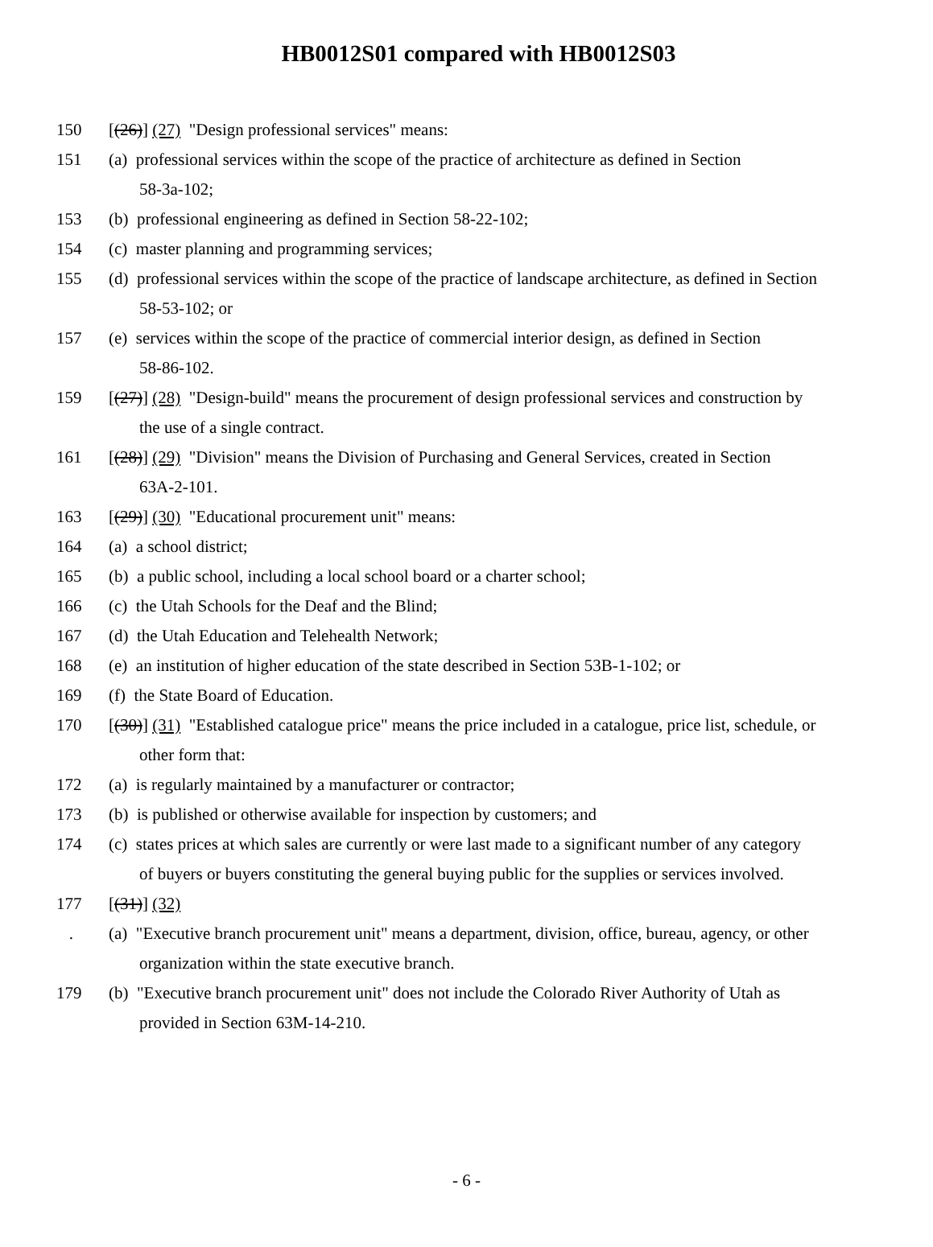HB0012S01 compared with HB0012S03
150 [(26)] (27) "Design professional services" means:
151 (a) professional services within the scope of the practice of architecture as defined in Section
58-3a-102;
153 (b) professional engineering as defined in Section 58-22-102;
154 (c) master planning and programming services;
155 (d) professional services within the scope of the practice of landscape architecture, as defined in Section
58-53-102; or
157 (e) services within the scope of the practice of commercial interior design, as defined in Section
58-86-102.
159 [(27)] (28) "Design-build" means the procurement of design professional services and construction by
the use of a single contract.
161 [(28)] (29) "Division" means the Division of Purchasing and General Services, created in Section
63A-2-101.
163 [(29)] (30) "Educational procurement unit" means:
164 (a) a school district;
165 (b) a public school, including a local school board or a charter school;
166 (c) the Utah Schools for the Deaf and the Blind;
167 (d) the Utah Education and Telehealth Network;
168 (e) an institution of higher education of the state described in Section 53B-1-102; or
169 (f) the State Board of Education.
170 [(30)] (31) "Established catalogue price" means the price included in a catalogue, price list, schedule, or
other form that:
172 (a) is regularly maintained by a manufacturer or contractor;
173 (b) is published or otherwise available for inspection by customers; and
174 (c) states prices at which sales are currently or were last made to a significant number of any category
of buyers or buyers constituting the general buying public for the supplies or services involved.
177 [(31)] (32)
. (a) "Executive branch procurement unit" means a department, division, office, bureau, agency, or other
organization within the state executive branch.
179 (b) "Executive branch procurement unit" does not include the Colorado River Authority of Utah as
provided in Section 63M-14-210.
- 6 -